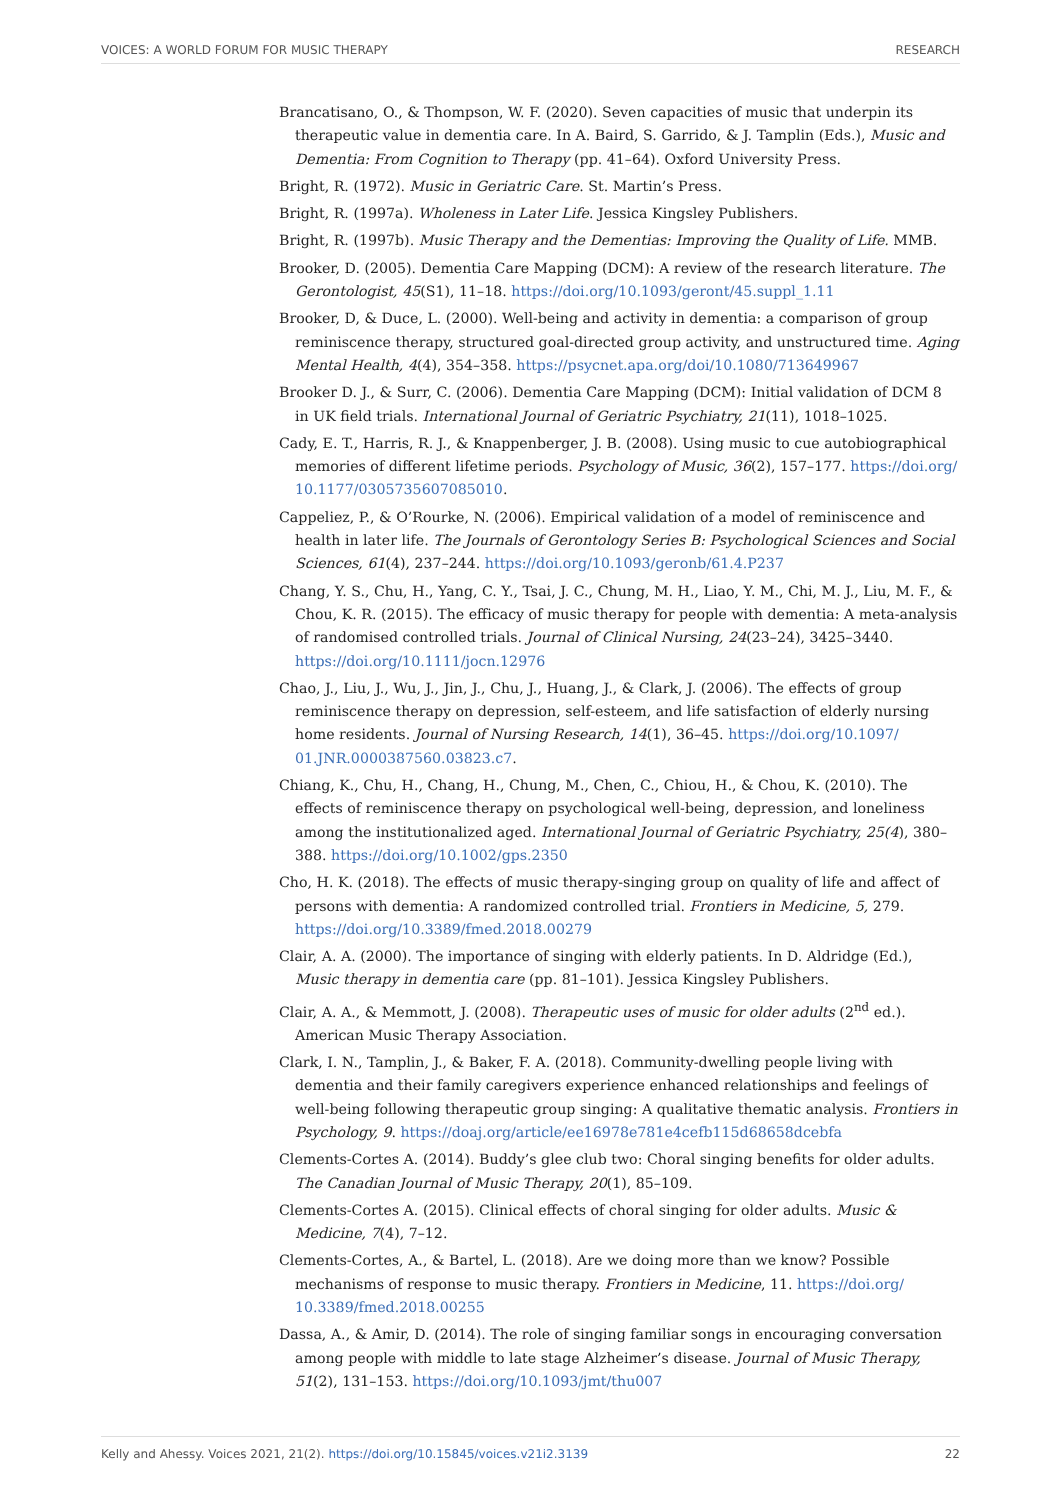VOICES: A WORLD FORUM FOR MUSIC THERAPY RESEARCH
Brancatisano, O., & Thompson, W. F. (2020). Seven capacities of music that underpin its therapeutic value in dementia care. In A. Baird, S. Garrido, & J. Tamplin (Eds.), Music and Dementia: From Cognition to Therapy (pp. 41–64). Oxford University Press.
Bright, R. (1972). Music in Geriatric Care. St. Martin’s Press.
Bright, R. (1997a). Wholeness in Later Life. Jessica Kingsley Publishers.
Bright, R. (1997b). Music Therapy and the Dementias: Improving the Quality of Life. MMB.
Brooker, D. (2005). Dementia Care Mapping (DCM): A review of the research literature. The Gerontologist, 45(S1), 11–18. https://doi.org/10.1093/geront/45.suppl_1.11
Brooker, D, & Duce, L. (2000). Well-being and activity in dementia: a comparison of group reminiscence therapy, structured goal-directed group activity, and unstructured time. Aging Mental Health, 4(4), 354–358. https://psycnet.apa.org/doi/10.1080/713649967
Brooker D. J., & Surr, C. (2006). Dementia Care Mapping (DCM): Initial validation of DCM 8 in UK field trials. International Journal of Geriatric Psychiatry, 21(11), 1018–1025.
Cady, E. T., Harris, R. J., & Knappenberger, J. B. (2008). Using music to cue autobiographical memories of different lifetime periods. Psychology of Music, 36(2), 157–177. https://doi.org/ 10.1177/0305735607085010.
Cappeliez, P., & O’Rourke, N. (2006). Empirical validation of a model of reminiscence and health in later life. The Journals of Gerontology Series B: Psychological Sciences and Social Sciences, 61(4), 237–244. https://doi.org/10.1093/geronb/61.4.P237
Chang, Y. S., Chu, H., Yang, C. Y., Tsai, J. C., Chung, M. H., Liao, Y. M., Chi, M. J., Liu, M. F., & Chou, K. R. (2015). The efficacy of music therapy for people with dementia: A meta-analysis of randomised controlled trials. Journal of Clinical Nursing, 24(23–24), 3425–3440. https://doi.org/10.1111/jocn.12976
Chao, J., Liu, J., Wu, J., Jin, J., Chu, J., Huang, J., & Clark, J. (2006). The effects of group reminiscence therapy on depression, self-esteem, and life satisfaction of elderly nursing home residents. Journal of Nursing Research, 14(1), 36–45. https://doi.org/10.1097/ 01.JNR.0000387560.03823.c7.
Chiang, K., Chu, H., Chang, H., Chung, M., Chen, C., Chiou, H., & Chou, K. (2010). The effects of reminiscence therapy on psychological well-being, depression, and loneliness among the institutionalized aged. International Journal of Geriatric Psychiatry, 25(4), 380–388. https://doi.org/10.1002/gps.2350
Cho, H. K. (2018). The effects of music therapy-singing group on quality of life and affect of persons with dementia: A randomized controlled trial. Frontiers in Medicine, 5, 279. https://doi.org/10.3389/fmed.2018.00279
Clair, A. A. (2000). The importance of singing with elderly patients. In D. Aldridge (Ed.), Music therapy in dementia care (pp. 81–101). Jessica Kingsley Publishers.
Clair, A. A., & Memmott, J. (2008). Therapeutic uses of music for older adults (2<sup>nd</sup> ed.). American Music Therapy Association.
Clark, I. N., Tamplin, J., & Baker, F. A. (2018). Community-dwelling people living with dementia and their family caregivers experience enhanced relationships and feelings of well-being following therapeutic group singing: A qualitative thematic analysis. Frontiers in Psychology, 9. https://doaj.org/article/ee16978e781e4cefb115d68658dcebfa
Clements-Cortes A. (2014). Buddy’s glee club two: Choral singing benefits for older adults. The Canadian Journal of Music Therapy, 20(1), 85–109.
Clements-Cortes A. (2015). Clinical effects of choral singing for older adults. Music & Medicine, 7(4), 7–12.
Clements-Cortes, A., & Bartel, L. (2018). Are we doing more than we know? Possible mechanisms of response to music therapy. Frontiers in Medicine, 11. https://doi.org/ 10.3389/fmed.2018.00255
Dassa, A., & Amir, D. (2014). The role of singing familiar songs in encouraging conversation among people with middle to late stage Alzheimer’s disease. Journal of Music Therapy, 51(2), 131–153. https://doi.org/10.1093/jmt/thu007
Kelly and Ahessy. Voices 2021, 21(2). https://doi.org/10.15845/voices.v21i2.3139 22